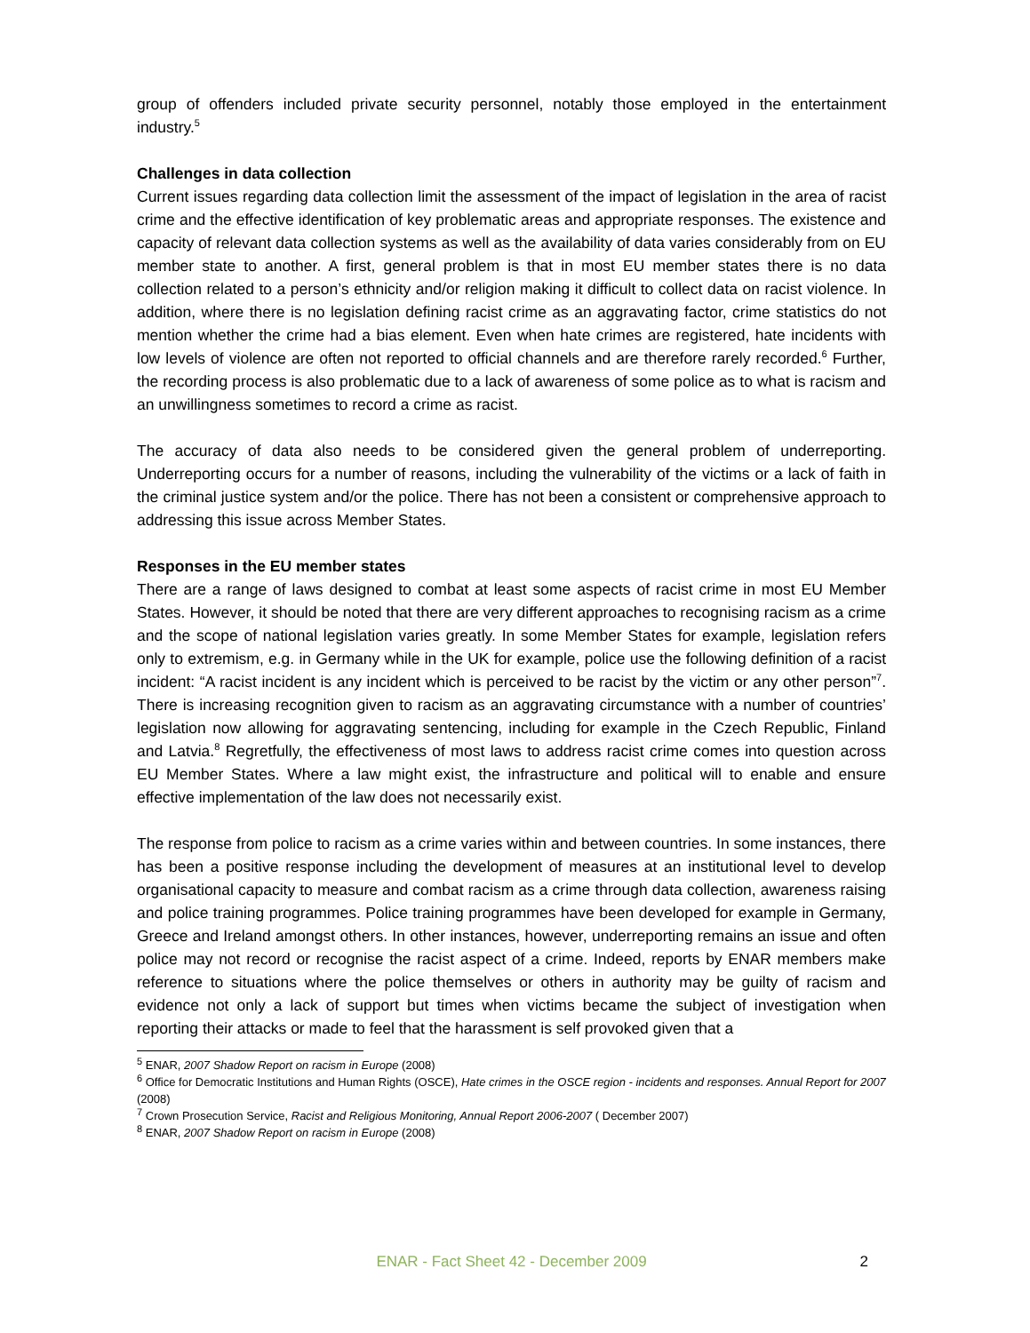group of offenders included private security personnel, notably those employed in the entertainment industry.<sup>5</sup>
Challenges in data collection
Current issues regarding data collection limit the assessment of the impact of legislation in the area of racist crime and the effective identification of key problematic areas and appropriate responses. The existence and capacity of relevant data collection systems as well as the availability of data varies considerably from on EU member state to another. A first, general problem is that in most EU member states there is no data collection related to a person’s ethnicity and/or religion making it difficult to collect data on racist violence. In addition, where there is no legislation defining racist crime as an aggravating factor, crime statistics do not mention whether the crime had a bias element. Even when hate crimes are registered, hate incidents with low levels of violence are often not reported to official channels and are therefore rarely recorded.<sup>6</sup> Further, the recording process is also problematic due to a lack of awareness of some police as to what is racism and an unwillingness sometimes to record a crime as racist.
The accuracy of data also needs to be considered given the general problem of underreporting. Underreporting occurs for a number of reasons, including the vulnerability of the victims or a lack of faith in the criminal justice system and/or the police. There has not been a consistent or comprehensive approach to addressing this issue across Member States.
Responses in the EU member states
There are a range of laws designed to combat at least some aspects of racist crime in most EU Member States. However, it should be noted that there are very different approaches to recognising racism as a crime and the scope of national legislation varies greatly. In some Member States for example, legislation refers only to extremism, e.g. in Germany while in the UK for example, police use the following definition of a racist incident: “A racist incident is any incident which is perceived to be racist by the victim or any other person”<sup>7</sup>. There is increasing recognition given to racism as an aggravating circumstance with a number of countries’ legislation now allowing for aggravating sentencing, including for example in the Czech Republic, Finland and Latvia.<sup>8</sup> Regretfully, the effectiveness of most laws to address racist crime comes into question across EU Member States. Where a law might exist, the infrastructure and political will to enable and ensure effective implementation of the law does not necessarily exist.
The response from police to racism as a crime varies within and between countries. In some instances, there has been a positive response including the development of measures at an institutional level to develop organisational capacity to measure and combat racism as a crime through data collection, awareness raising and police training programmes. Police training programmes have been developed for example in Germany, Greece and Ireland amongst others. In other instances, however, underreporting remains an issue and often police may not record or recognise the racist aspect of a crime. Indeed, reports by ENAR members make reference to situations where the police themselves or others in authority may be guilty of racism and evidence not only a lack of support but times when victims became the subject of investigation when reporting their attacks or made to feel that the harassment is self provoked given that a
<sup>5</sup> ENAR, 2007 Shadow Report on racism in Europe (2008)
<sup>6</sup> Office for Democratic Institutions and Human Rights (OSCE), Hate crimes in the OSCE region - incidents and responses. Annual Report for 2007 (2008)
<sup>7</sup> Crown Prosecution Service, Racist and Religious Monitoring, Annual Report 2006-2007 ( December 2007)
<sup>8</sup> ENAR, 2007 Shadow Report on racism in Europe (2008)
ENAR - Fact Sheet 42 - December 2009
2